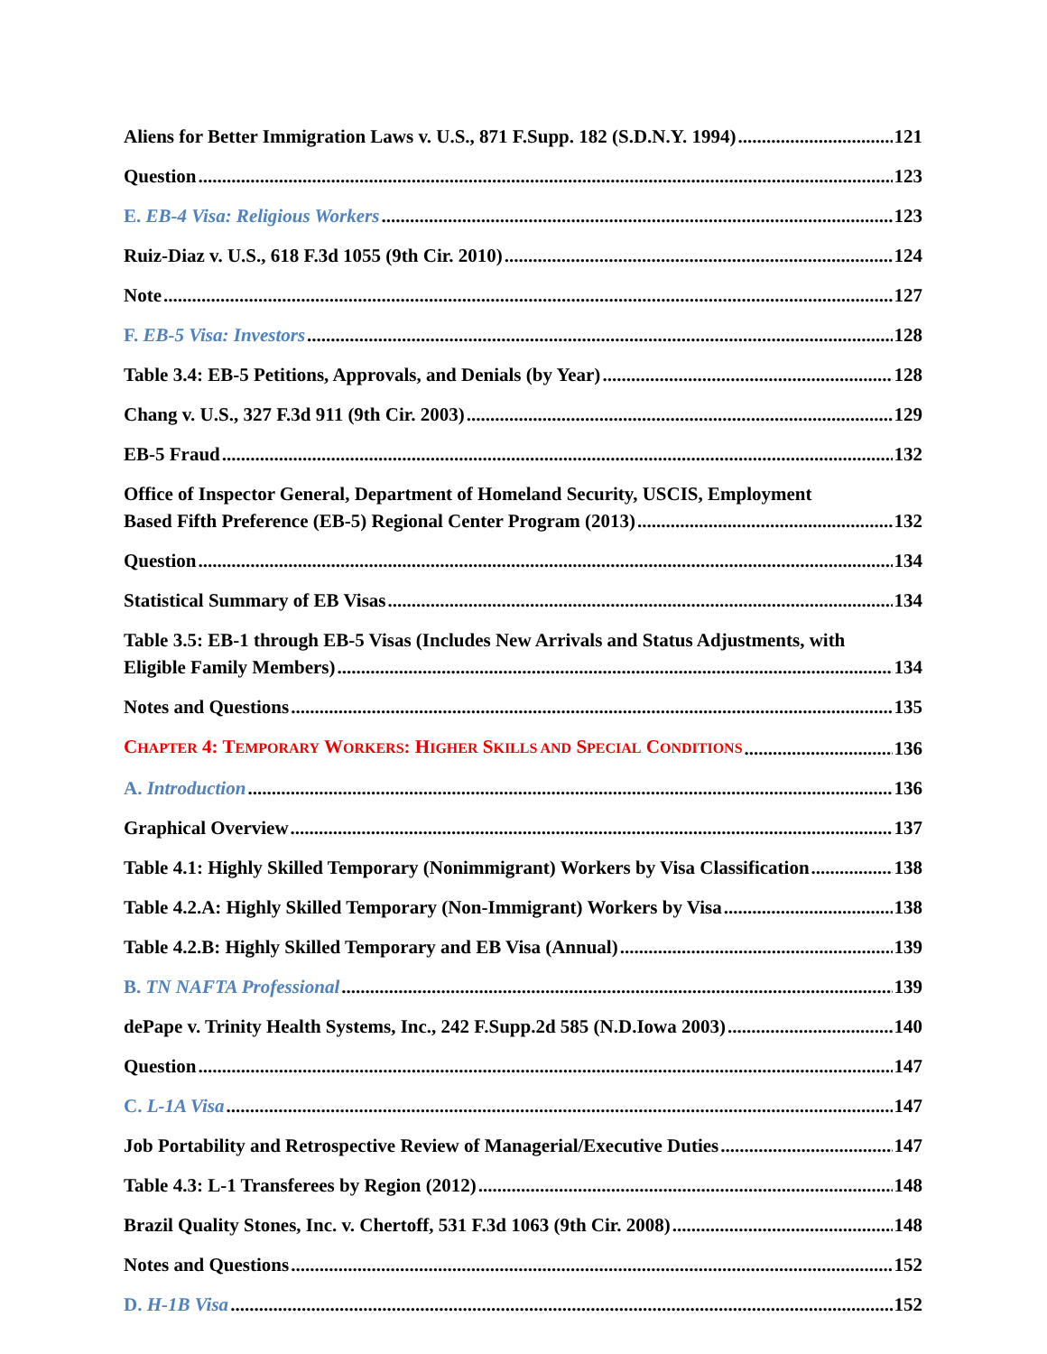Aliens for Better Immigration Laws v. U.S., 871 F.Supp. 182 (S.D.N.Y. 1994) 121
Question 123
E. EB-4 Visa: Religious Workers 123
Ruiz-Diaz v. U.S., 618 F.3d 1055 (9th Cir. 2010) 124
Note 127
F. EB-5 Visa: Investors 128
Table 3.4: EB-5 Petitions, Approvals, and Denials (by Year) 128
Chang v. U.S., 327 F.3d 911 (9th Cir. 2003) 129
EB-5 Fraud 132
Office of Inspector General, Department of Homeland Security, USCIS, Employment
Based Fifth Preference (EB-5) Regional Center Program (2013) 132
Question 134
Statistical Summary of EB Visas 134
Table 3.5: EB-1 through EB-5 Visas (Includes New Arrivals and Status Adjustments, with
Eligible Family Members) 134
Notes and Questions 135
CHAPTER 4: TEMPORARY WORKERS: HIGHER SKILLS AND SPECIAL CONDITIONS 136
A. Introduction 136
Graphical Overview 137
Table 4.1: Highly Skilled Temporary (Nonimmigrant) Workers by Visa Classification 138
Table 4.2.A: Highly Skilled Temporary (Non-Immigrant) Workers by Visa 138
Table 4.2.B: Highly Skilled Temporary and EB Visa (Annual) 139
B. TN NAFTA Professional 139
dePape v. Trinity Health Systems, Inc., 242 F.Supp.2d 585 (N.D.Iowa 2003) 140
Question 147
C. L-1A Visa 147
Job Portability and Retrospective Review of Managerial/Executive Duties 147
Table 4.3: L-1 Transferees by Region (2012) 148
Brazil Quality Stones, Inc. v. Chertoff, 531 F.3d 1063 (9th Cir. 2008) 148
Notes and Questions 152
D. H-1B Visa 152